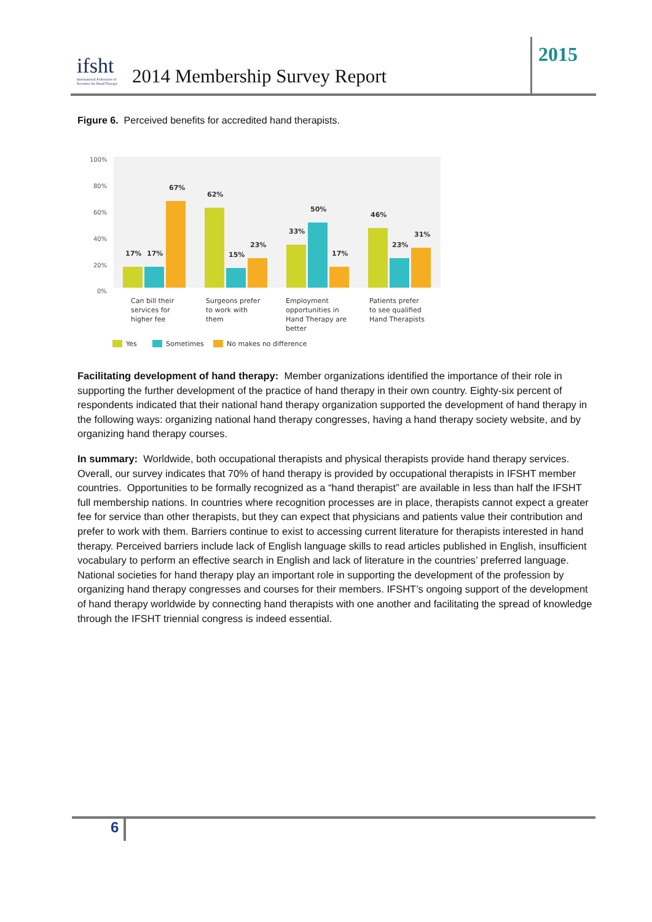ifsht
International Federation of
Societies for Hand Therapy
2014 Membership Survey Report
2015
Figure 6. Perceived benefits for accredited hand therapists.
100%
80%
60%
40%
20%
0%
17%
17%
67%
62%
15%
23%
33%
50%
17%
46%
23%
31%
Can bill their
services for
higher fee
Surgeons prefer
to work with
them
Employment
opportunities in
Hand Therapy are
better
Patients prefer
to see qualified
Hand Therapists
Yes
Sometimes
No makes no difference
Facilitating development of hand therapy: Member organizations identified the importance of their role in supporting the further development of the practice of hand therapy in their own country. Eighty-six percent of respondents indicated that their national hand therapy organization supported the development of hand therapy in the following ways: organizing national hand therapy congresses, having a hand therapy society website, and by organizing hand therapy courses.
In summary: Worldwide, both occupational therapists and physical therapists provide hand therapy services. Overall, our survey indicates that 70% of hand therapy is provided by occupational therapists in IFSHT member countries. Opportunities to be formally recognized as a “hand therapist” are available in less than half the IFSHT full membership nations. In countries where recognition processes are in place, therapists cannot expect a greater fee for service than other therapists, but they can expect that physicians and patients value their contribution and prefer to work with them. Barriers continue to exist to accessing current literature for therapists interested in hand therapy. Perceived barriers include lack of English language skills to read articles published in English, insufficient vocabulary to perform an effective search in English and lack of literature in the countries’ preferred language. National societies for hand therapy play an important role in supporting the development of the profession by organizing hand therapy congresses and courses for their members. IFSHT’s ongoing support of the development of hand therapy worldwide by connecting hand therapists with one another and facilitating the spread of knowledge through the IFSHT triennial congress is indeed essential.
6